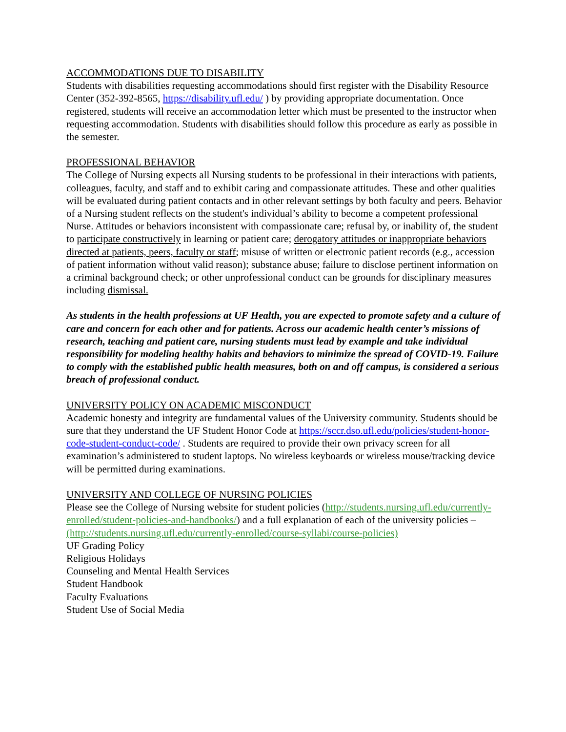ACCOMMODATIONS DUE TO DISABILITY
Students with disabilities requesting accommodations should first register with the Disability Resource Center (352-392-8565, https://disability.ufl.edu/ ) by providing appropriate documentation. Once registered, students will receive an accommodation letter which must be presented to the instructor when requesting accommodation. Students with disabilities should follow this procedure as early as possible in the semester.
PROFESSIONAL BEHAVIOR
The College of Nursing expects all Nursing students to be professional in their interactions with patients, colleagues, faculty, and staff and to exhibit caring and compassionate attitudes. These and other qualities will be evaluated during patient contacts and in other relevant settings by both faculty and peers. Behavior of a Nursing student reflects on the student's individual’s ability to become a competent professional Nurse. Attitudes or behaviors inconsistent with compassionate care; refusal by, or inability of, the student to participate constructively in learning or patient care; derogatory attitudes or inappropriate behaviors directed at patients, peers, faculty or staff; misuse of written or electronic patient records (e.g., accession of patient information without valid reason); substance abuse; failure to disclose pertinent information on a criminal background check; or other unprofessional conduct can be grounds for disciplinary measures including dismissal.
As students in the health professions at UF Health, you are expected to promote safety and a culture of care and concern for each other and for patients. Across our academic health center’s missions of research, teaching and patient care, nursing students must lead by example and take individual responsibility for modeling healthy habits and behaviors to minimize the spread of COVID-19. Failure to comply with the established public health measures, both on and off campus, is considered a serious breach of professional conduct.
UNIVERSITY POLICY ON ACADEMIC MISCONDUCT
Academic honesty and integrity are fundamental values of the University community. Students should be sure that they understand the UF Student Honor Code at https://sccr.dso.ufl.edu/policies/student-honor-code-student-conduct-code/ . Students are required to provide their own privacy screen for all examination’s administered to student laptops. No wireless keyboards or wireless mouse/tracking device will be permitted during examinations.
UNIVERSITY AND COLLEGE OF NURSING POLICIES
Please see the College of Nursing website for student policies (http://students.nursing.ufl.edu/currently-enrolled/student-policies-and-handbooks/) and a full explanation of each of the university policies – (http://students.nursing.ufl.edu/currently-enrolled/course-syllabi/course-policies)
UF Grading Policy
Religious Holidays
Counseling and Mental Health Services
Student Handbook
Faculty Evaluations
Student Use of Social Media